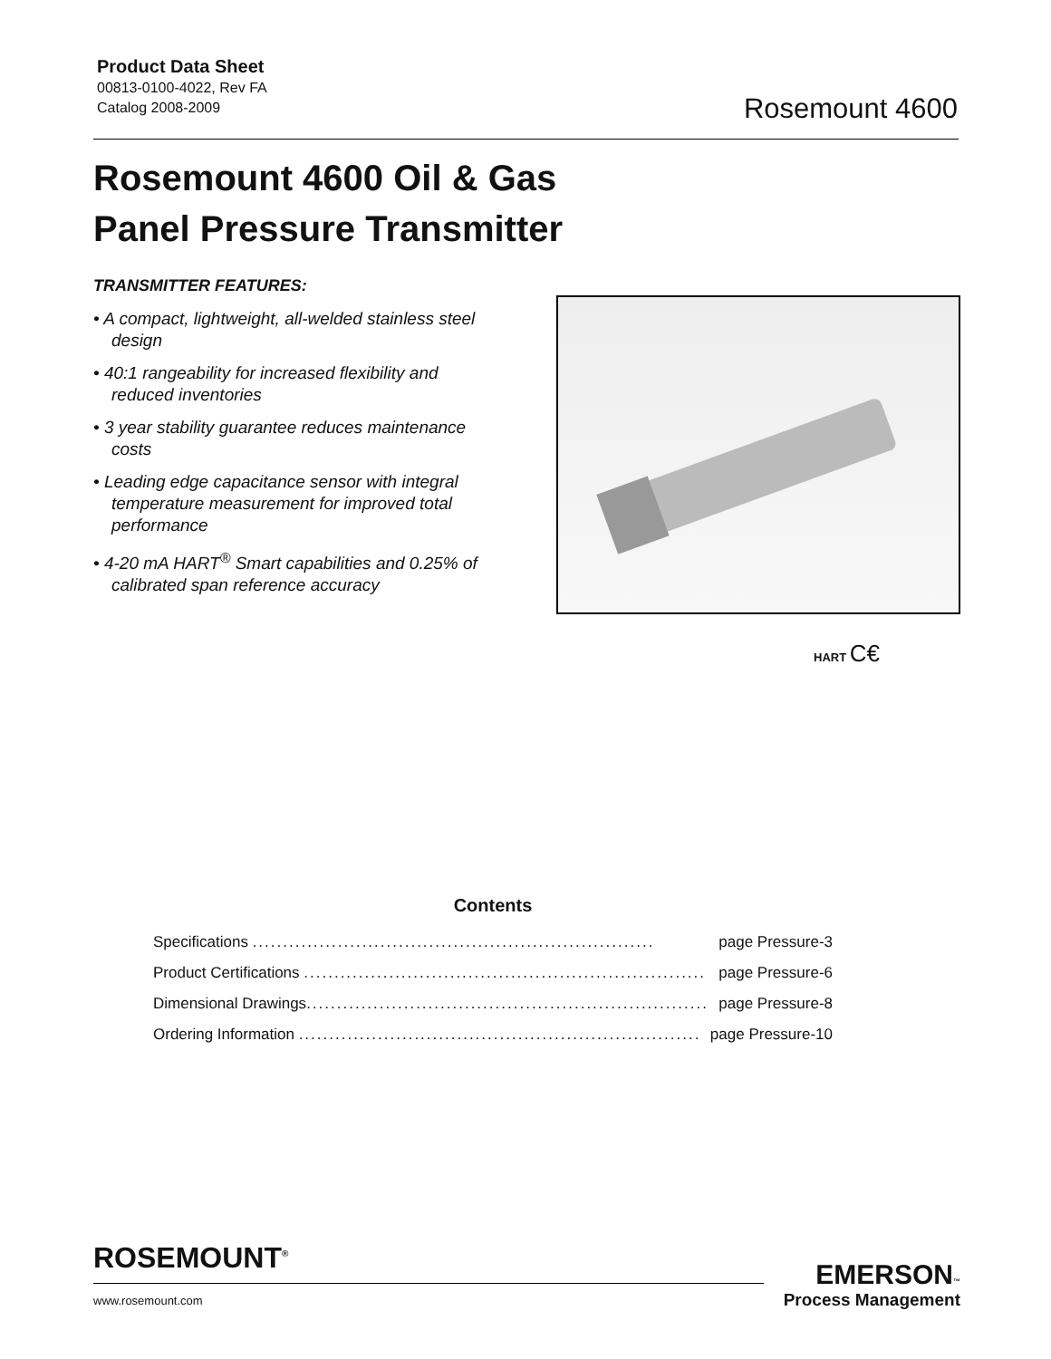Product Data Sheet
00813-0100-4022, Rev FA
Catalog 2008-2009
Rosemount 4600
Rosemount 4600 Oil & Gas
Panel Pressure Transmitter
TRANSMITTER FEATURES:
• A compact, lightweight, all-welded stainless steel design
• 40:1 rangeability for increased flexibility and reduced inventories
• 3 year stability guarantee reduces maintenance costs
• Leading edge capacitance sensor with integral temperature measurement for improved total performance
• 4-20 mA HART<sup>®</sup> Smart capabilities and 0.25% of calibrated span reference accuracy
HART C€
Contents
Specifications .................................................................. page Pressure-3
Product Certifications .................................................................. page Pressure-6
Dimensional Drawings.................................................................. page Pressure-8
Ordering Information .................................................................. page Pressure-10
ROSEMOUNT<sup>®</sup>
www.rosemount.com
EMERSON™
Process Management